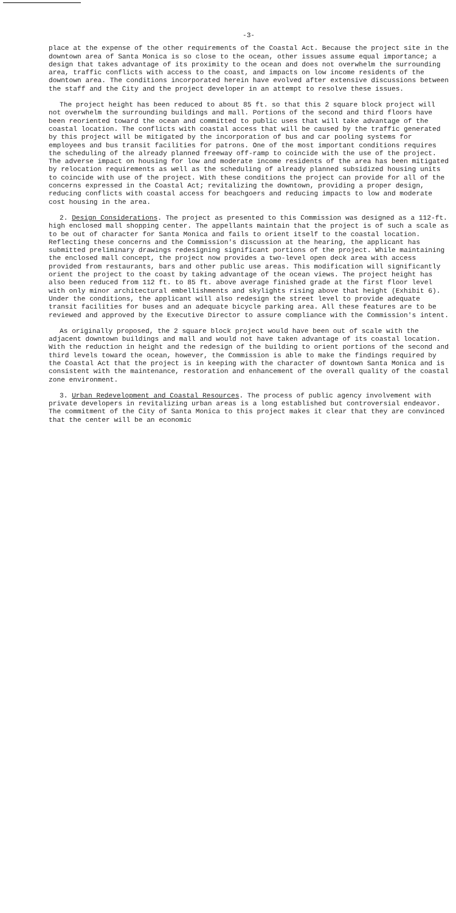-3-
place at the expense of the other requirements of the Coastal Act. Because the project site in the downtown area of Santa Monica is so close to the ocean, other issues assume equal importance; a design that takes advantage of its proximity to the ocean and does not overwhelm the surrounding area, traffic conflicts with access to the coast, and impacts on low income residents of the downtown area. The conditions incorporated herein have evolved after extensive discussions between the staff and the City and the project developer in an attempt to resolve these issues.
The project height has been reduced to about 85 ft. so that this 2 square block project will not overwhelm the surrounding buildings and mall. Portions of the second and third floors have been reoriented toward the ocean and committed to public uses that will take advantage of the coastal location. The conflicts with coastal access that will be caused by the traffic generated by this project will be mitigated by the incorporation of bus and car pooling systems for employees and bus transit facilities for patrons. One of the most important conditions requires the scheduling of the already planned freeway off-ramp to coincide with the use of the project. The adverse impact on housing for low and moderate income residents of the area has been mitigated by relocation requirements as well as the scheduling of already planned subsidized housing units to coincide with use of the project. With these conditions the project can provide for all of the concerns expressed in the Coastal Act; revitalizing the downtown, providing a proper design, reducing conflicts with coastal access for beachgoers and reducing impacts to low and moderate cost housing in the area.
2. Design Considerations. The project as presented to this Commission was designed as a 112-ft. high enclosed mall shopping center. The appellants maintain that the project is of such a scale as to be out of character for Santa Monica and fails to orient itself to the coastal location. Reflecting these concerns and the Commission's discussion at the hearing, the applicant has submitted preliminary drawings redesigning significant portions of the project. While maintaining the enclosed mall concept, the project now provides a two-level open deck area with access provided from restaurants, bars and other public use areas. This modification will significantly orient the project to the coast by taking advantage of the ocean views. The project height has also been reduced from 112 ft. to 85 ft. above average finished grade at the first floor level with only minor architectural embellishments and skylights rising above that height (Exhibit 6). Under the conditions, the applicant will also redesign the street level to provide adequate transit facilities for buses and an adequate bicycle parking area. All these features are to be reviewed and approved by the Executive Director to assure compliance with the Commission's intent.
As originally proposed, the 2 square block project would have been out of scale with the adjacent downtown buildings and mall and would not have taken advantage of its coastal location. With the reduction in height and the redesign of the building to orient portions of the second and third levels toward the ocean, however, the Commission is able to make the findings required by the Coastal Act that the project is in keeping with the character of downtown Santa Monica and is consistent with the maintenance, restoration and enhancement of the overall quality of the coastal zone environment.
3. Urban Redevelopment and Coastal Resources. The process of public agency involvement with private developers in revitalizing urban areas is a long established but controversial endeavor. The commitment of the City of Santa Monica to this project makes it clear that they are convinced that the center will be an economic